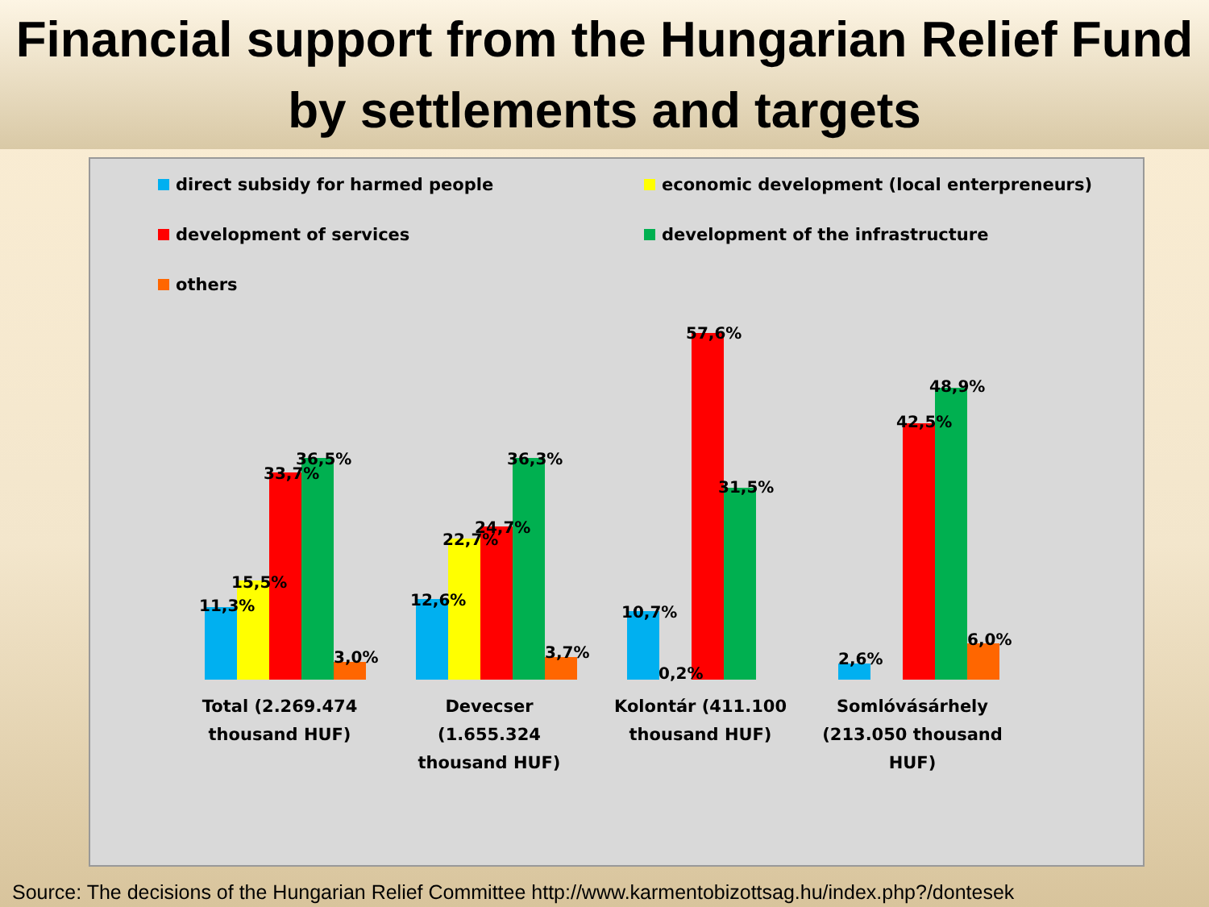Financial support from the Hungarian Relief Fund by settlements and targets
direct subsidy for harmed people
economic development (local enterpreneurs)
development of services
development of the infrastructure
others
11,3%
15,5%
33,7%
36,5%
3,0%
12,6%
22,7%
24,7%
36,3%
3,7%
10,7%
0,2%
57,6%
31,5%
2,6%
42,5%
48,9%
6,0%
Total (2.269.474 thousand HUF)
Devecser (1.655.324 thousand HUF)
Kolontár (411.100 thousand HUF)
Somlóvásárhely (213.050 thousand HUF)
Source: The decisions of the Hungarian Relief Committee http://www.karmentobizottsag.hu/index.php?/dontesek